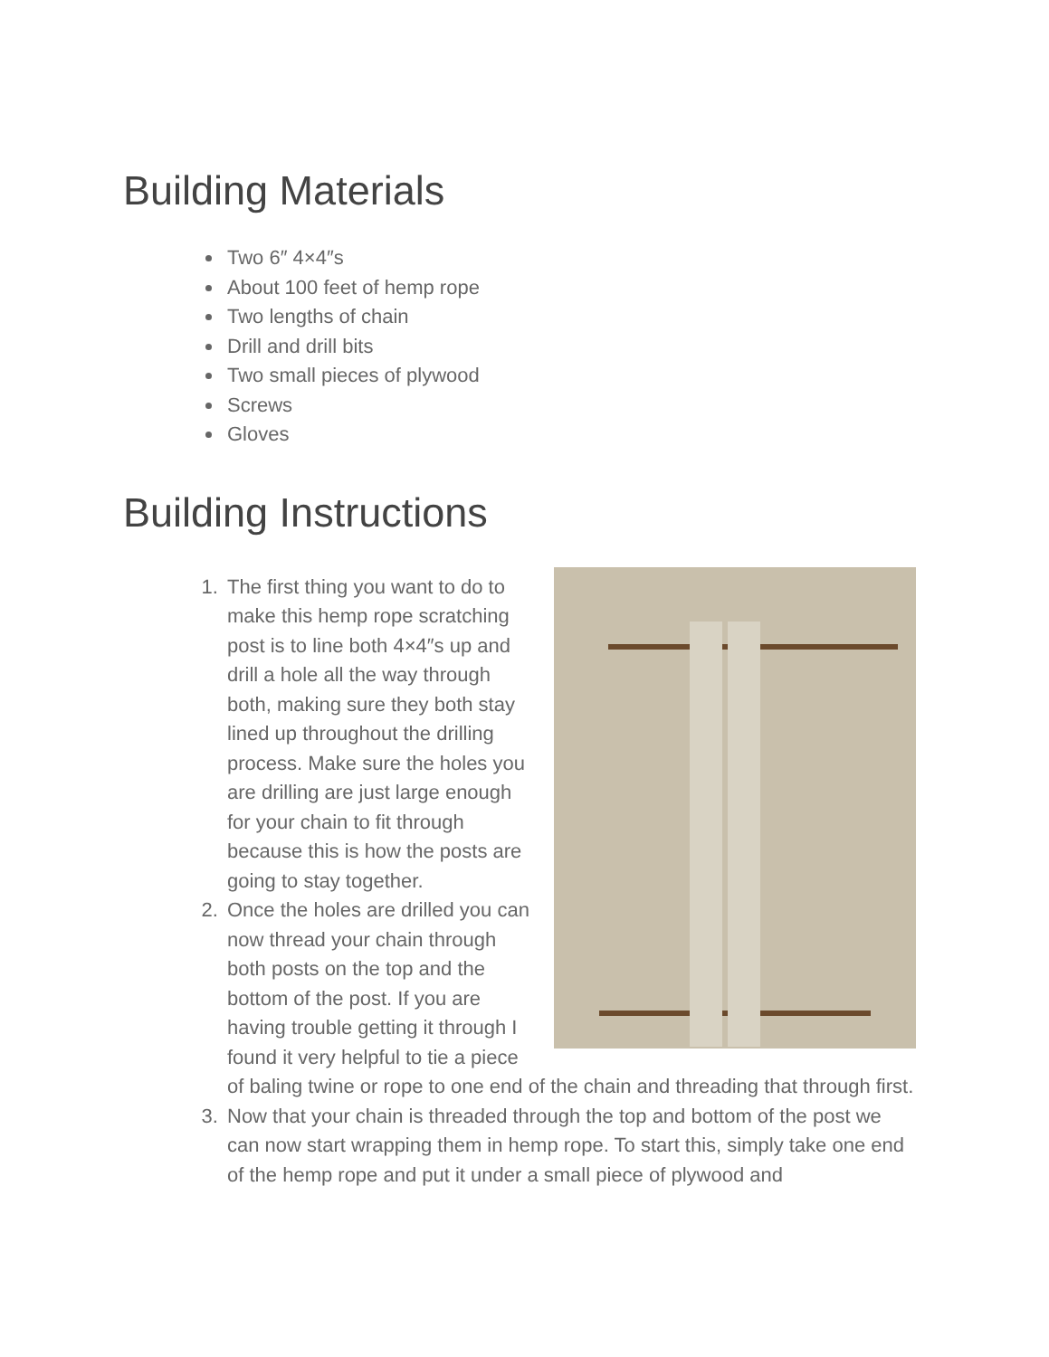Building Materials
Two 6″ 4×4″s
About 100 feet of hemp rope
Two lengths of chain
Drill and drill bits
Two small pieces of plywood
Screws
Gloves
Building Instructions
1. The first thing you want to do to make this hemp rope scratching post is to line both 4×4″s up and drill a hole all the way through both, making sure they both stay lined up throughout the drilling process. Make sure the holes you are drilling are just large enough for your chain to fit through because this is how the posts are going to stay together.
2. Once the holes are drilled you can now thread your chain through both posts on the top and the bottom of the post. If you are having trouble getting it through I found it very helpful to tie a piece of baling twine or rope to one end of the chain and threading that through first.
3. Now that your chain is threaded through the top and bottom of the post we can now start wrapping them in hemp rope. To start this, simply take one end of the hemp rope and put it under a small piece of plywood and